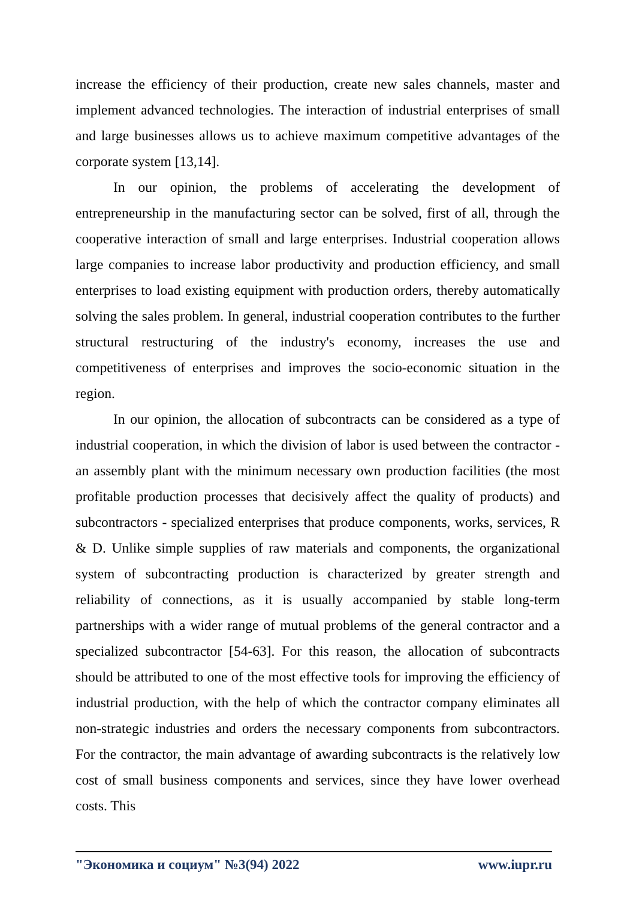increase the efficiency of their production, create new sales channels, master and implement advanced technologies. The interaction of industrial enterprises of small and large businesses allows us to achieve maximum competitive advantages of the corporate system [13,14].
In our opinion, the problems of accelerating the development of entrepreneurship in the manufacturing sector can be solved, first of all, through the cooperative interaction of small and large enterprises. Industrial cooperation allows large companies to increase labor productivity and production efficiency, and small enterprises to load existing equipment with production orders, thereby automatically solving the sales problem. In general, industrial cooperation contributes to the further structural restructuring of the industry's economy, increases the use and competitiveness of enterprises and improves the socio-economic situation in the region.
In our opinion, the allocation of subcontracts can be considered as a type of industrial cooperation, in which the division of labor is used between the contractor - an assembly plant with the minimum necessary own production facilities (the most profitable production processes that decisively affect the quality of products) and subcontractors - specialized enterprises that produce components, works, services, R & D. Unlike simple supplies of raw materials and components, the organizational system of subcontracting production is characterized by greater strength and reliability of connections, as it is usually accompanied by stable long-term partnerships with a wider range of mutual problems of the general contractor and a specialized subcontractor [54-63]. For this reason, the allocation of subcontracts should be attributed to one of the most effective tools for improving the efficiency of industrial production, with the help of which the contractor company eliminates all non-strategic industries and orders the necessary components from subcontractors. For the contractor, the main advantage of awarding subcontracts is the relatively low cost of small business components and services, since they have lower overhead costs. This
"Экономика и социум" №3(94) 2022 www.iupr.ru